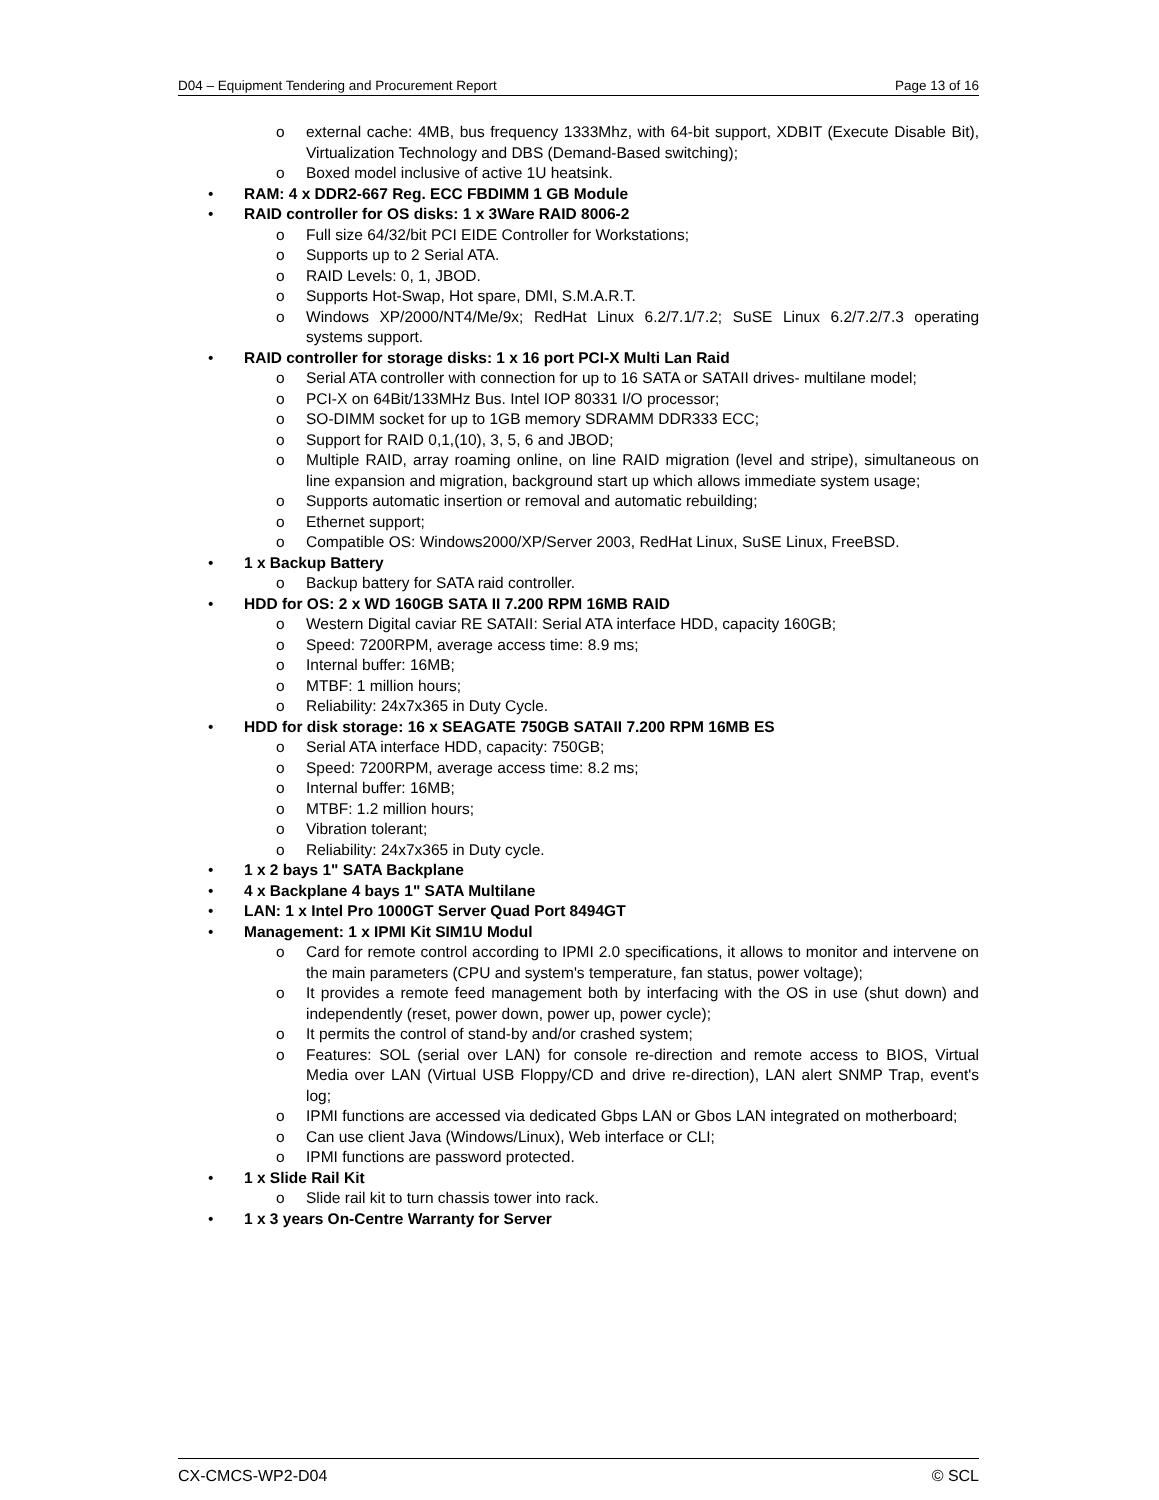D04 – Equipment Tendering and Procurement Report Page 13 of 16
o external cache: 4MB, bus frequency 1333Mhz, with 64-bit support, XDBIT (Execute Disable Bit), Virtualization Technology and DBS (Demand-Based switching);
o Boxed model inclusive of active 1U heatsink.
• RAM: 4 x DDR2-667 Reg. ECC FBDIMM 1 GB Module
• RAID controller for OS disks: 1 x 3Ware RAID 8006-2
o Full size 64/32/bit PCI EIDE Controller for Workstations;
o Supports up to 2 Serial ATA.
o RAID Levels: 0, 1, JBOD.
o Supports Hot-Swap, Hot spare, DMI, S.M.A.R.T.
o Windows XP/2000/NT4/Me/9x; RedHat Linux 6.2/7.1/7.2; SuSE Linux 6.2/7.2/7.3 operating systems support.
• RAID controller for storage disks: 1 x 16 port PCI-X Multi Lan Raid
o Serial ATA controller with connection for up to 16 SATA or SATAII drives- multilane model;
o PCI-X on 64Bit/133MHz Bus. Intel IOP 80331 I/O processor;
o SO-DIMM socket for up to 1GB memory SDRAMM DDR333 ECC;
o Support for RAID 0,1,(10), 3, 5, 6 and JBOD;
o Multiple RAID, array roaming online, on line RAID migration (level and stripe), simultaneous on line expansion and migration, background start up which allows immediate system usage;
o Supports automatic insertion or removal and automatic rebuilding;
o Ethernet support;
o Compatible OS: Windows2000/XP/Server 2003, RedHat Linux, SuSE Linux, FreeBSD.
• 1 x Backup Battery
o Backup battery for SATA raid controller.
• HDD for OS: 2 x WD 160GB SATA II 7.200 RPM 16MB RAID
o Western Digital caviar RE SATAII: Serial ATA interface HDD, capacity 160GB;
o Speed: 7200RPM, average access time: 8.9 ms;
o Internal buffer: 16MB;
o MTBF: 1 million hours;
o Reliability: 24x7x365 in Duty Cycle.
• HDD for disk storage: 16 x SEAGATE 750GB SATAII 7.200 RPM 16MB ES
o Serial ATA interface HDD, capacity: 750GB;
o Speed: 7200RPM, average access time: 8.2 ms;
o Internal buffer: 16MB;
o MTBF: 1.2 million hours;
o Vibration tolerant;
o Reliability: 24x7x365 in Duty cycle.
• 1 x 2 bays 1" SATA Backplane
• 4 x Backplane 4 bays 1" SATA Multilane
• LAN: 1 x Intel Pro 1000GT Server Quad Port 8494GT
• Management: 1 x IPMI Kit SIM1U Modul
o Card for remote control according to IPMI 2.0 specifications, it allows to monitor and intervene on the main parameters (CPU and system's temperature, fan status, power voltage);
o It provides a remote feed management both by interfacing with the OS in use (shut down) and independently (reset, power down, power up, power cycle);
o It permits the control of stand-by and/or crashed system;
o Features: SOL (serial over LAN) for console re-direction and remote access to BIOS, Virtual Media over LAN (Virtual USB Floppy/CD and drive re-direction), LAN alert SNMP Trap, event's log;
o IPMI functions are accessed via dedicated Gbps LAN or Gbos LAN integrated on motherboard;
o Can use client Java (Windows/Linux), Web interface or CLI;
o IPMI functions are password protected.
• 1 x Slide Rail Kit
o Slide rail kit to turn chassis tower into rack.
• 1 x 3 years On-Centre Warranty for Server
CX-CMCS-WP2-D04 © SCL